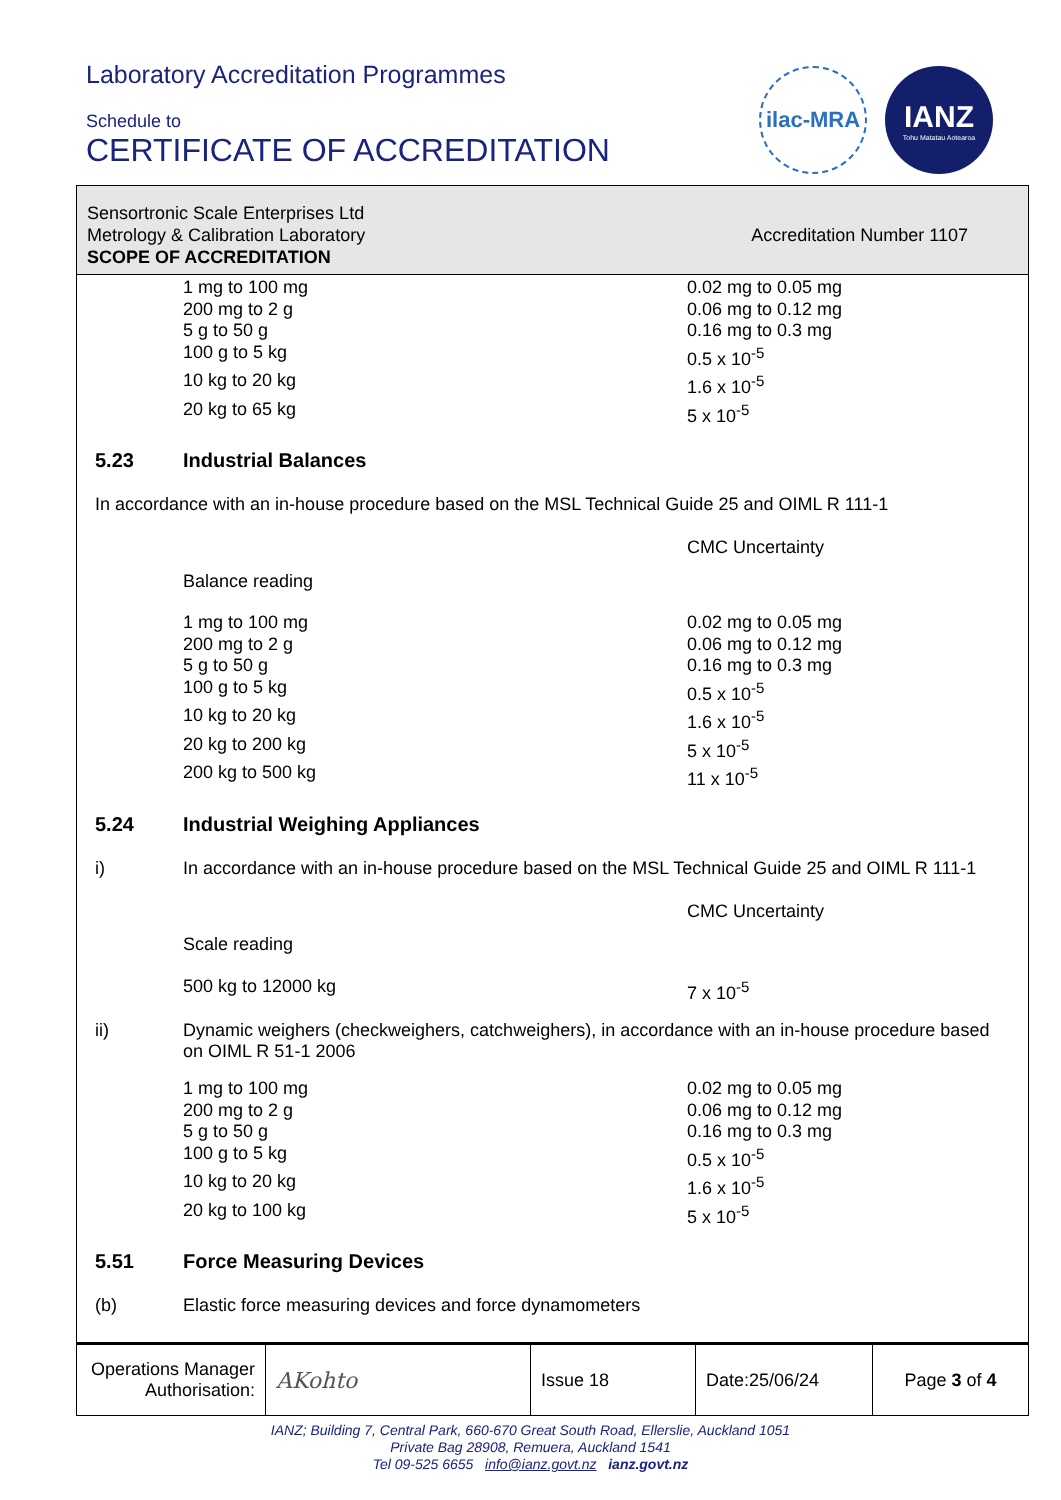Laboratory Accreditation Programmes
Schedule to
CERTIFICATE OF ACCREDITATION
ilac-MRA
IANZ
Tohu Matatau Aotearoa
Sensortronic Scale Enterprises Ltd
Metrology & Calibration Laboratory
SCOPE OF ACCREDITATION
Accreditation Number 1107
| 1 mg to 100 mg | 0.02 mg to 0.05 mg |
| 200 mg to 2 g | 0.06 mg to 0.12 mg |
| 5 g to 50 g | 0.16 mg to 0.3 mg |
| 100 g to 5 kg | 0.5 x 10<sup>-5</sup> |
| 10 kg to 20 kg | 1.6 x 10<sup>-5</sup> |
| 20 kg to 65 kg | 5 x 10<sup>-5</sup> |
5.23 Industrial Balances
In accordance with an in-house procedure based on the MSL Technical Guide 25 and OIML R 111-1
| | CMC Uncertainty |
| Balance reading | |
| 1 mg to 100 mg | 0.02 mg to 0.05 mg |
| 200 mg to 2 g | 0.06 mg to 0.12 mg |
| 5 g to 50 g | 0.16 mg to 0.3 mg |
| 100 g to 5 kg | 0.5 x 10<sup>-5</sup> |
| 10 kg to 20 kg | 1.6 x 10<sup>-5</sup> |
| 20 kg to 200 kg | 5 x 10<sup>-5</sup> |
| 200 kg to 500 kg | 11 x 10<sup>-5</sup> |
5.24 Industrial Weighing Appliances
i) In accordance with an in-house procedure based on the MSL Technical Guide 25 and OIML R 111-1
| | CMC Uncertainty |
| Scale reading | |
| 500 kg to 12000 kg | 7 x 10<sup>-5</sup> |
ii) Dynamic weighers (checkweighers, catchweighers), in accordance with an in-house procedure based on OIML R 51-1 2006
| 1 mg to 100 mg | 0.02 mg to 0.05 mg |
| 200 mg to 2 g | 0.06 mg to 0.12 mg |
| 5 g to 50 g | 0.16 mg to 0.3 mg |
| 100 g to 5 kg | 0.5 x 10<sup>-5</sup> |
| 10 kg to 20 kg | 1.6 x 10<sup>-5</sup> |
| 20 kg to 100 kg | 5 x 10<sup>-5</sup> |
5.51 Force Measuring Devices
(b) Elastic force measuring devices and force dynamometers
Operations Manager
Authorisation:
AKohto
Issue 18 Date:25/06/24 Page 3 of 4
IANZ; Building 7, Central Park, 660-670 Great South Road, Ellerslie, Auckland 1051
Private Bag 28908, Remuera, Auckland 1541
Tel 09-525 6655 info@ianz.govt.nz ianz.govt.nz